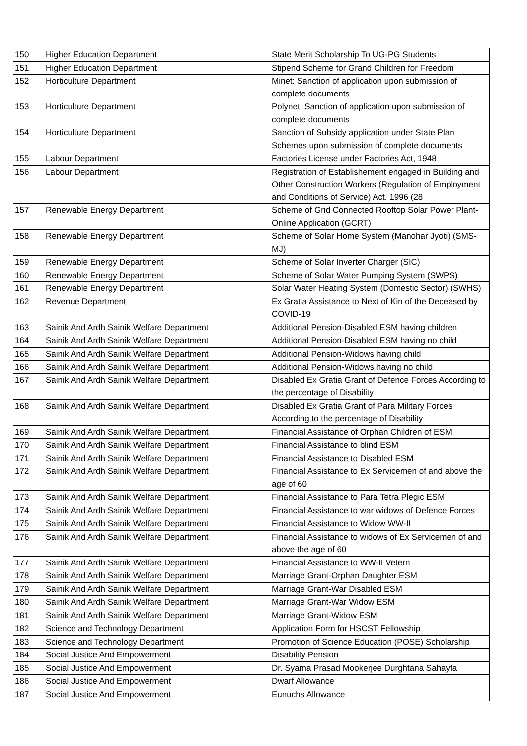| 150 | Higher Education Department | State Merit Scholarship To UG-PG Students |
| 151 | Higher Education Department | Stipend Scheme for Grand Children for Freedom |
| 152 | Horticulture Department | Minet: Sanction of application upon submission of complete documents |
| 153 | Horticulture Department | Polynet: Sanction of application upon submission of complete documents |
| 154 | Horticulture Department | Sanction of Subsidy application under State Plan Schemes upon submission of complete documents |
| 155 | Labour Department | Factories License under Factories Act, 1948 |
| 156 | Labour Department | Registration of Establishement engaged in Building and Other Construction Workers (Regulation of Employment and Conditions of Service) Act. 1996 (28 |
| 157 | Renewable Energy Department | Scheme of Grid Connected Rooftop Solar Power Plant-Online Application (GCRT) |
| 158 | Renewable Energy Department | Scheme of Solar Home System (Manohar Jyoti) (SMS-MJ) |
| 159 | Renewable Energy Department | Scheme of Solar Inverter Charger (SIC) |
| 160 | Renewable Energy Department | Scheme of Solar Water Pumping System (SWPS) |
| 161 | Renewable Energy Department | Solar Water Heating System (Domestic Sector) (SWHS) |
| 162 | Revenue Department | Ex Gratia Assistance to Next of Kin of the Deceased by COVID-19 |
| 163 | Sainik And Ardh Sainik Welfare Department | Additional Pension-Disabled ESM having children |
| 164 | Sainik And Ardh Sainik Welfare Department | Additional Pension-Disabled ESM having no child |
| 165 | Sainik And Ardh Sainik Welfare Department | Additional Pension-Widows having child |
| 166 | Sainik And Ardh Sainik Welfare Department | Additional Pension-Widows having no child |
| 167 | Sainik And Ardh Sainik Welfare Department | Disabled Ex Gratia Grant of Defence Forces According to the percentage of Disability |
| 168 | Sainik And Ardh Sainik Welfare Department | Disabled Ex Gratia Grant of Para Military Forces According to the percentage of Disability |
| 169 | Sainik And Ardh Sainik Welfare Department | Financial Assistance of Orphan Children of ESM |
| 170 | Sainik And Ardh Sainik Welfare Department | Financial Assistance to blind ESM |
| 171 | Sainik And Ardh Sainik Welfare Department | Financial Assistance to Disabled ESM |
| 172 | Sainik And Ardh Sainik Welfare Department | Financial Assistance to Ex Servicemen of and above the age of 60 |
| 173 | Sainik And Ardh Sainik Welfare Department | Financial Assistance to Para Tetra Plegic ESM |
| 174 | Sainik And Ardh Sainik Welfare Department | Financial Assistance to war widows of Defence Forces |
| 175 | Sainik And Ardh Sainik Welfare Department | Financial Assistance to Widow WW-II |
| 176 | Sainik And Ardh Sainik Welfare Department | Financial Assistance to widows of Ex Servicemen of and above the age of 60 |
| 177 | Sainik And Ardh Sainik Welfare Department | Financial Assistance to WW-II Vetern |
| 178 | Sainik And Ardh Sainik Welfare Department | Marriage Grant-Orphan Daughter ESM |
| 179 | Sainik And Ardh Sainik Welfare Department | Marriage Grant-War Disabled ESM |
| 180 | Sainik And Ardh Sainik Welfare Department | Marriage Grant-War Widow ESM |
| 181 | Sainik And Ardh Sainik Welfare Department | Marriage Grant-Widow ESM |
| 182 | Science and Technology Department | Application Form for HSCST Fellowship |
| 183 | Science and Technology Department | Promotion of Science Education (POSE) Scholarship |
| 184 | Social Justice And Empowerment | Disability Pension |
| 185 | Social Justice And Empowerment | Dr. Syama Prasad Mookerjee Durghtana Sahayta |
| 186 | Social Justice And Empowerment | Dwarf Allowance |
| 187 | Social Justice And Empowerment | Eunuchs Allowance |